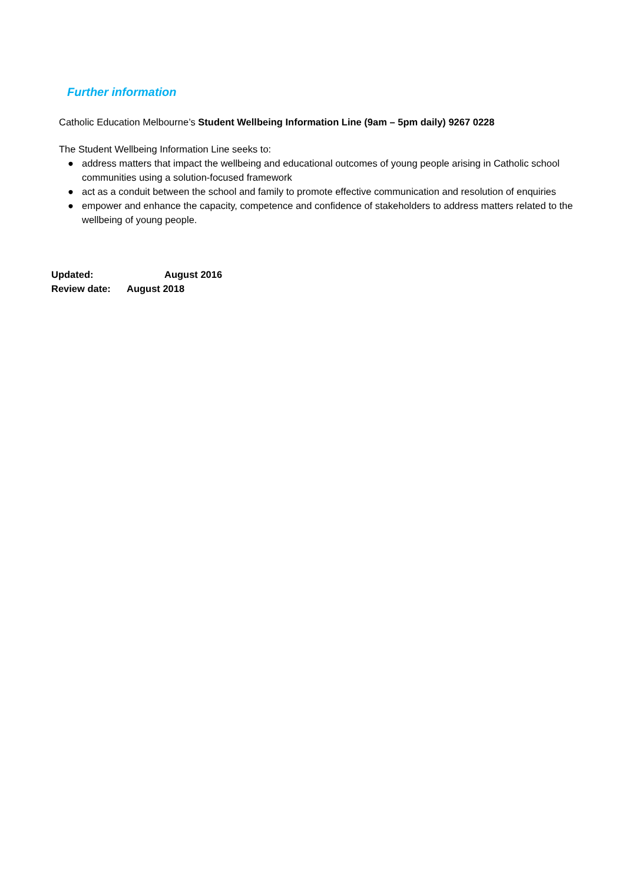Further information
Catholic Education Melbourne’s Student Wellbeing Information Line (9am – 5pm daily) 9267 0228
The Student Wellbeing Information Line seeks to:
● address matters that impact the wellbeing and educational outcomes of young people arising in Catholic school communities using a solution-focused framework
● act as a conduit between the school and family to promote effective communication and resolution of enquiries
● empower and enhance the capacity, competence and confidence of stakeholders to address matters related to the wellbeing of young people.
Updated: August 2016
Review date: August 2018